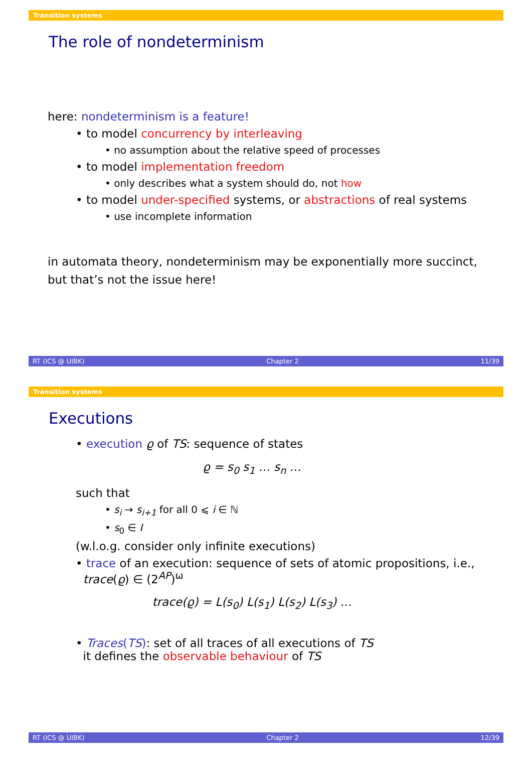Transition systems
The role of nondeterminism
here: nondeterminism is a feature!
• to model concurrency by interleaving
• no assumption about the relative speed of processes
• to model implementation freedom
• only describes what a system should do, not how
• to model under-specified systems, or abstractions of real systems
• use incomplete information
in automata theory, nondeterminism may be exponentially more succinct,
but that’s not the issue here!
RT (ICS @ UIBK) Chapter 2 11/39
Transition systems
Executions
• execution ϱ of TS: sequence of states
ϱ = s<sub>0</sub> s<sub>1</sub> … s<sub>n</sub> …
such that
• s<sub>i</sub> → s<sub>i+1</sub> for all 0 ⩽ i ∈ ℕ
• s<sub>0</sub> ∈ I
(w.l.o.g. consider only infinite executions)
• trace of an execution: sequence of sets of atomic propositions, i.e.,
trace(ϱ) ∈ (2<sup>AP</sup>)<sup>ω</sup>
trace(ϱ) = L(s<sub>0</sub>) L(s<sub>1</sub>) L(s<sub>2</sub>) L(s<sub>3</sub>) …
• Traces(TS): set of all traces of all executions of TS
it defines the observable behaviour of TS
RT (ICS @ UIBK) Chapter 2 12/39